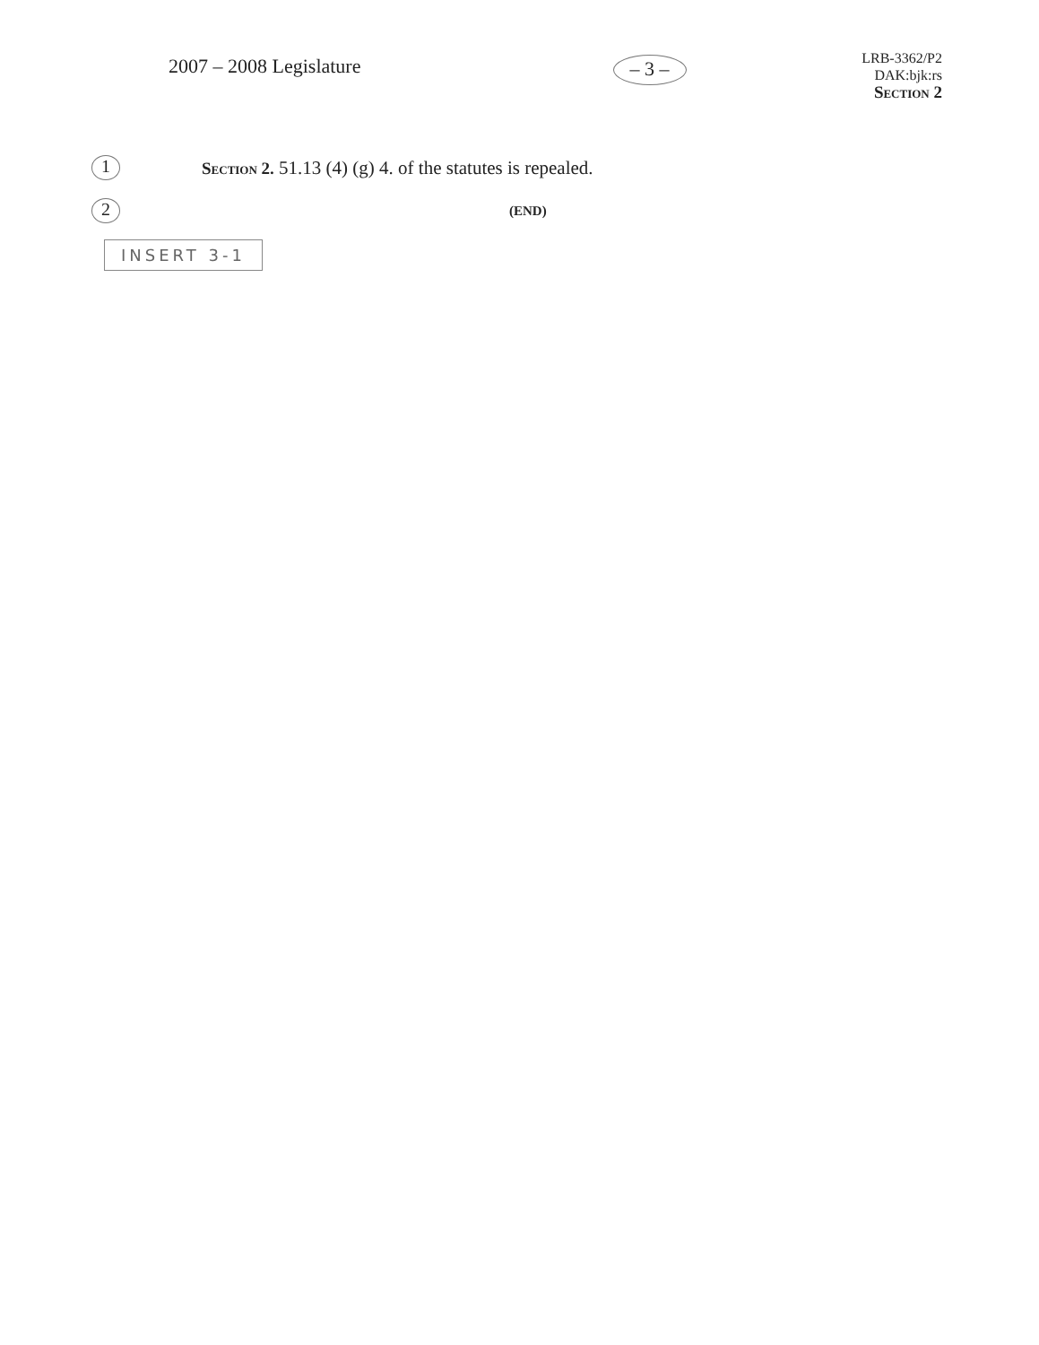2007 – 2008 Legislature
– 3 –
LRB-3362/P2
DAK:bjk:rs
Section 2
1
Section 2. 51.13 (4) (g) 4. of the statutes is repealed.
2
(END)
INSERT 3-1